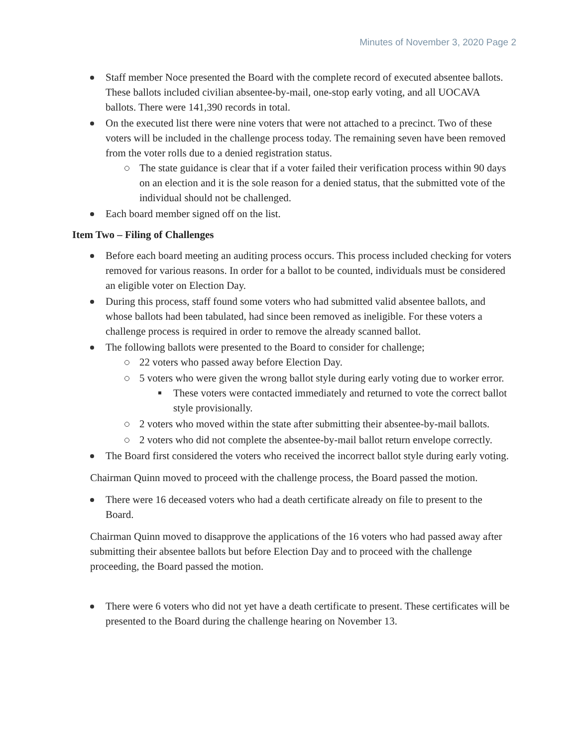Minutes of November 3, 2020 Page 2
Staff member Noce presented the Board with the complete record of executed absentee ballots. These ballots included civilian absentee-by-mail, one-stop early voting, and all UOCAVA ballots. There were 141,390 records in total.
On the executed list there were nine voters that were not attached to a precinct. Two of these voters will be included in the challenge process today. The remaining seven have been removed from the voter rolls due to a denied registration status.
The state guidance is clear that if a voter failed their verification process within 90 days on an election and it is the sole reason for a denied status, that the submitted vote of the individual should not be challenged.
Each board member signed off on the list.
Item Two – Filing of Challenges
Before each board meeting an auditing process occurs. This process included checking for voters removed for various reasons. In order for a ballot to be counted, individuals must be considered an eligible voter on Election Day.
During this process, staff found some voters who had submitted valid absentee ballots, and whose ballots had been tabulated, had since been removed as ineligible. For these voters a challenge process is required in order to remove the already scanned ballot.
The following ballots were presented to the Board to consider for challenge;
22 voters who passed away before Election Day.
5 voters who were given the wrong ballot style during early voting due to worker error.
These voters were contacted immediately and returned to vote the correct ballot style provisionally.
2 voters who moved within the state after submitting their absentee-by-mail ballots.
2 voters who did not complete the absentee-by-mail ballot return envelope correctly.
The Board first considered the voters who received the incorrect ballot style during early voting.
Chairman Quinn moved to proceed with the challenge process, the Board passed the motion.
There were 16 deceased voters who had a death certificate already on file to present to the Board.
Chairman Quinn moved to disapprove the applications of the 16 voters who had passed away after submitting their absentee ballots but before Election Day and to proceed with the challenge proceeding, the Board passed the motion.
There were 6 voters who did not yet have a death certificate to present. These certificates will be presented to the Board during the challenge hearing on November 13.